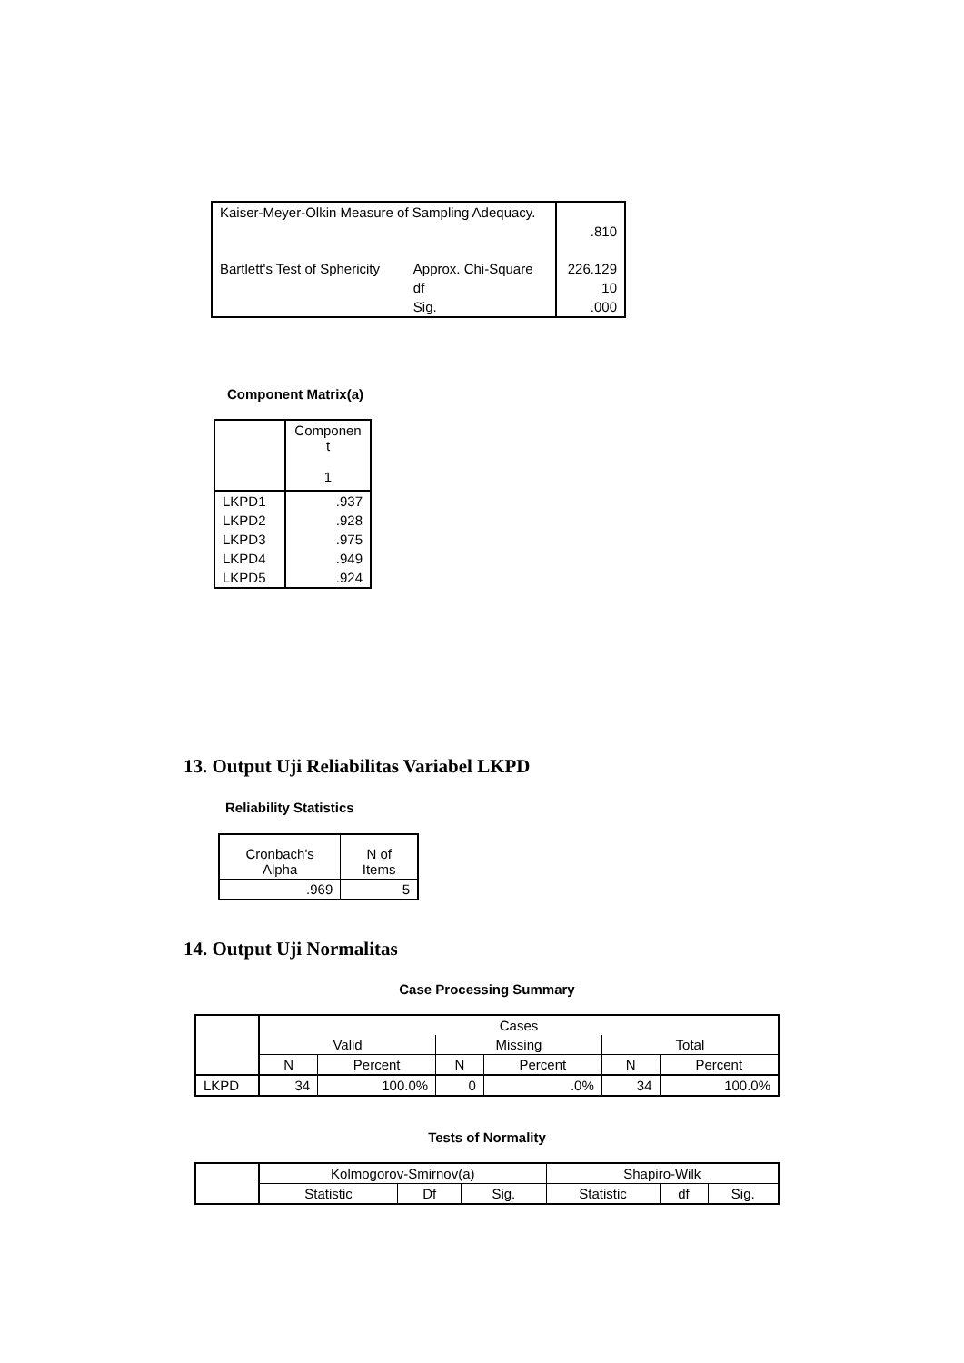| Kaiser-Meyer-Olkin Measure of Sampling Adequacy. | | .810 |
| Bartlett's Test of Sphericity | Approx. Chi-Square | 226.129 |
| | df | 10 |
| | Sig. | .000 |
Component Matrix(a)
| | Componen t 1 |
| --- | --- |
| LKPD1 | .937 |
| LKPD2 | .928 |
| LKPD3 | .975 |
| LKPD4 | .949 |
| LKPD5 | .924 |
13. Output Uji Reliabilitas Variabel LKPD
Reliability Statistics
| Cronbach's Alpha | N of Items |
| --- | --- |
| .969 | 5 |
14. Output Uji Normalitas
Case Processing Summary
| | Cases | | | | | |
| --- | --- | --- | --- | --- | --- | --- |
| | Valid | | Missing | | Total | |
| | N | Percent | N | Percent | N | Percent |
| LKPD | 34 | 100.0% | 0 | .0% | 34 | 100.0% |
Tests of Normality
| | Kolmogorov-Smirnov(a) | | | Shapiro-Wilk | | |
| --- | --- | --- | --- | --- | --- | --- |
| | Statistic | Df | Sig. | Statistic | df | Sig. |